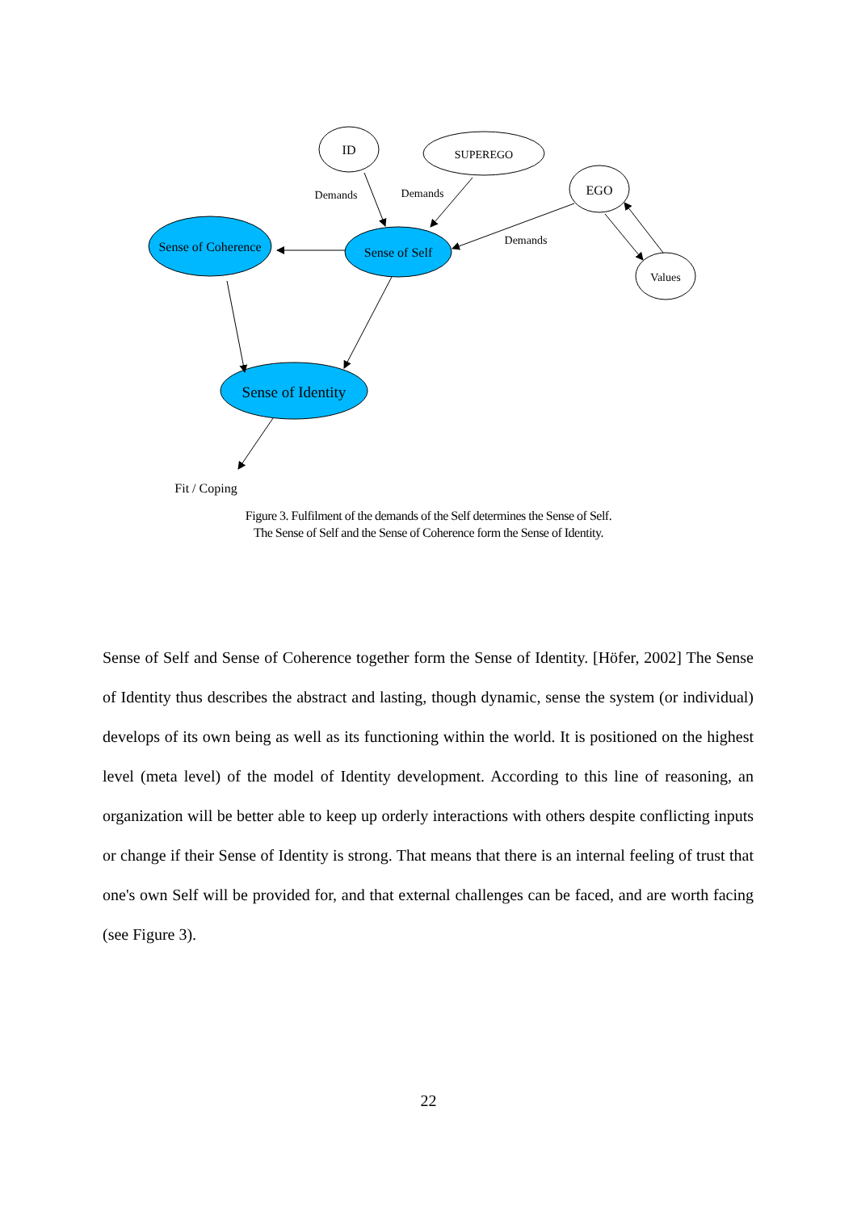ID
SUPEREGO
EGO
Values
Sense of Coherence
Sense of Self
Sense of Identity
Demands
Demands
Demands
Fit / Coping
Figure 3. Fulfilment of the demands of the Self determines the Sense of Self.
The Sense of Self and the Sense of Coherence form the Sense of Identity.
Sense of Self and Sense of Coherence together form the Sense of Identity. [Höfer, 2002] The Sense of Identity thus describes the abstract and lasting, though dynamic, sense the system (or individual) develops of its own being as well as its functioning within the world. It is positioned on the highest level (meta level) of the model of Identity development. According to this line of reasoning, an organization will be better able to keep up orderly interactions with others despite conflicting inputs or change if their Sense of Identity is strong. That means that there is an internal feeling of trust that one's own Self will be provided for, and that external challenges can be faced, and are worth facing (see Figure 3).
22